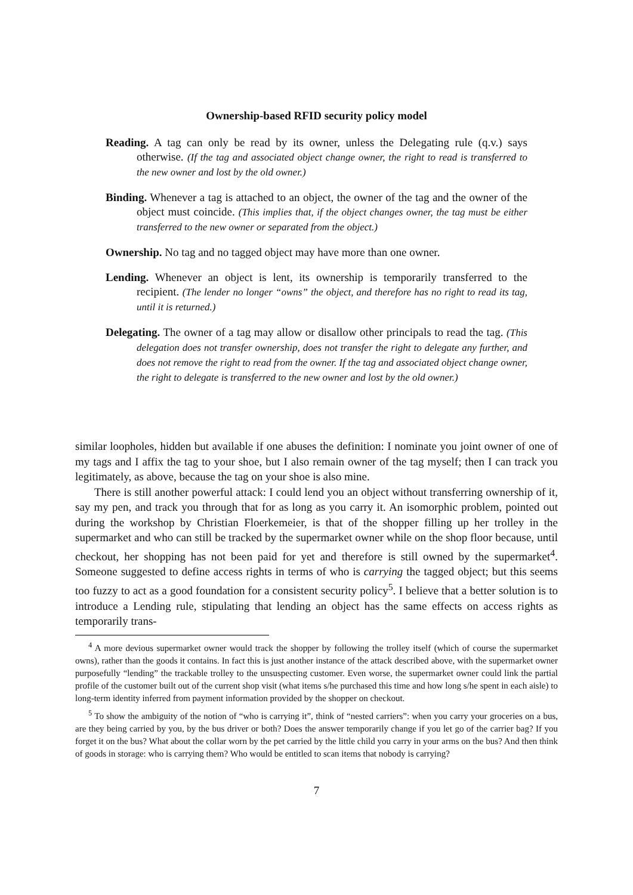Ownership-based RFID security policy model
Reading. A tag can only be read by its owner, unless the Delegating rule (q.v.) says otherwise. (If the tag and associated object change owner, the right to read is transferred to the new owner and lost by the old owner.)
Binding. Whenever a tag is attached to an object, the owner of the tag and the owner of the object must coincide. (This implies that, if the object changes owner, the tag must be either transferred to the new owner or separated from the object.)
Ownership. No tag and no tagged object may have more than one owner.
Lending. Whenever an object is lent, its ownership is temporarily transferred to the recipient. (The lender no longer “owns” the object, and therefore has no right to read its tag, until it is returned.)
Delegating. The owner of a tag may allow or disallow other principals to read the tag. (This delegation does not transfer ownership, does not transfer the right to delegate any further, and does not remove the right to read from the owner. If the tag and associated object change owner, the right to delegate is transferred to the new owner and lost by the old owner.)
similar loopholes, hidden but available if one abuses the definition: I nominate you joint owner of one of my tags and I affix the tag to your shoe, but I also remain owner of the tag myself; then I can track you legitimately, as above, because the tag on your shoe is also mine.
There is still another powerful attack: I could lend you an object without transferring ownership of it, say my pen, and track you through that for as long as you carry it. An isomorphic problem, pointed out during the workshop by Christian Floerkemeier, is that of the shopper filling up her trolley in the supermarket and who can still be tracked by the supermarket owner while on the shop floor because, until checkout, her shopping has not been paid for yet and therefore is still owned by the supermarket<sup>4</sup>. Someone suggested to define access rights in terms of who is carrying the tagged object; but this seems too fuzzy to act as a good foundation for a consistent security policy<sup>5</sup>. I believe that a better solution is to introduce a Lending rule, stipulating that lending an object has the same effects on access rights as temporarily trans-
<sup>4</sup> A more devious supermarket owner would track the shopper by following the trolley itself (which of course the supermarket owns), rather than the goods it contains. In fact this is just another instance of the attack described above, with the supermarket owner purposefully “lending” the trackable trolley to the unsuspecting customer. Even worse, the supermarket owner could link the partial profile of the customer built out of the current shop visit (what items s/he purchased this time and how long s/he spent in each aisle) to long-term identity inferred from payment information provided by the shopper on checkout.
<sup>5</sup> To show the ambiguity of the notion of “who is carrying it”, think of “nested carriers”: when you carry your groceries on a bus, are they being carried by you, by the bus driver or both? Does the answer temporarily change if you let go of the carrier bag? If you forget it on the bus? What about the collar worn by the pet carried by the little child you carry in your arms on the bus? And then think of goods in storage: who is carrying them? Who would be entitled to scan items that nobody is carrying?
7